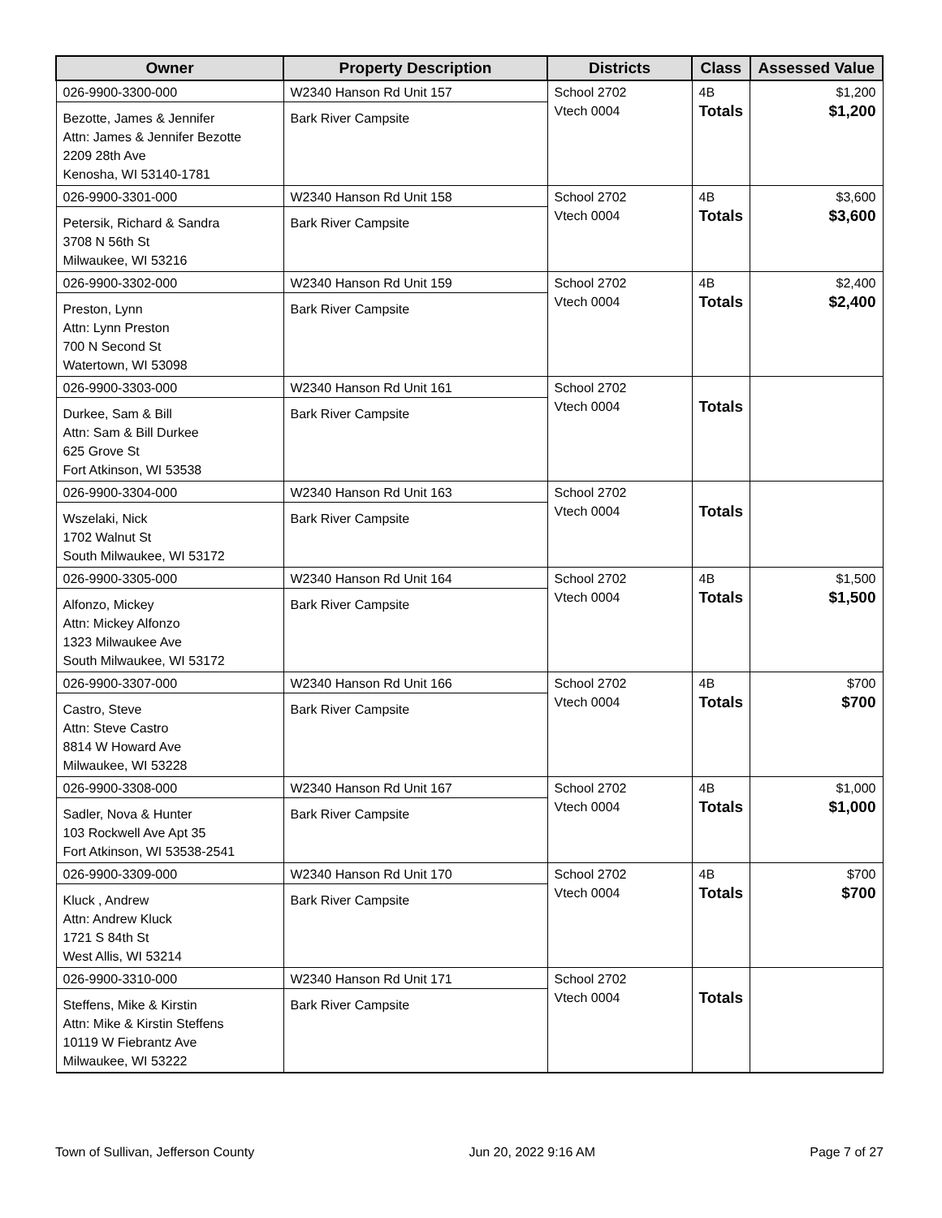| Owner | Property Description | Districts | Class | Assessed Value |
| --- | --- | --- | --- | --- |
| 026-9900-3300-000 Bezotte, James & Jennifer Attn: James & Jennifer Bezotte 2209 28th Ave Kenosha, WI 53140-1781 | W2340 Hanson Rd Unit 157 Bark River Campsite | School 2702 Vtech 0004 | 4B Totals | $1,200 $1,200 |
| 026-9900-3301-000 Petersik, Richard & Sandra 3708 N 56th St Milwaukee, WI 53216 | W2340 Hanson Rd Unit 158 Bark River Campsite | School 2702 Vtech 0004 | 4B Totals | $3,600 $3,600 |
| 026-9900-3302-000 Preston, Lynn Attn: Lynn Preston 700 N Second St Watertown, WI 53098 | W2340 Hanson Rd Unit 159 Bark River Campsite | School 2702 Vtech 0004 | 4B Totals | $2,400 $2,400 |
| 026-9900-3303-000 Durkee, Sam & Bill Attn: Sam & Bill Durkee 625 Grove St Fort Atkinson, WI 53538 | W2340 Hanson Rd Unit 161 Bark River Campsite | School 2702 Vtech 0004 | Totals | |
| 026-9900-3304-000 Wszelaki, Nick 1702 Walnut St South Milwaukee, WI 53172 | W2340 Hanson Rd Unit 163 Bark River Campsite | School 2702 Vtech 0004 | Totals | |
| 026-9900-3305-000 Alfonzo, Mickey Attn: Mickey Alfonzo 1323 Milwaukee Ave South Milwaukee, WI 53172 | W2340 Hanson Rd Unit 164 Bark River Campsite | School 2702 Vtech 0004 | 4B Totals | $1,500 $1,500 |
| 026-9900-3307-000 Castro, Steve Attn: Steve Castro 8814 W Howard Ave Milwaukee, WI 53228 | W2340 Hanson Rd Unit 166 Bark River Campsite | School 2702 Vtech 0004 | 4B Totals | $700 $700 |
| 026-9900-3308-000 Sadler, Nova & Hunter 103 Rockwell Ave Apt 35 Fort Atkinson, WI 53538-2541 | W2340 Hanson Rd Unit 167 Bark River Campsite | School 2702 Vtech 0004 | 4B Totals | $1,000 $1,000 |
| 026-9900-3309-000 Kluck , Andrew Attn: Andrew Kluck 1721 S 84th St West Allis, WI 53214 | W2340 Hanson Rd Unit 170 Bark River Campsite | School 2702 Vtech 0004 | 4B Totals | $700 $700 |
| 026-9900-3310-000 Steffens, Mike & Kirstin Attn: Mike & Kirstin Steffens 10119 W Fiebrantz Ave Milwaukee, WI 53222 | W2340 Hanson Rd Unit 171 Bark River Campsite | School 2702 Vtech 0004 | Totals | |
Town of Sullivan, Jefferson County Jun 20, 2022 9:16 AM Page 7 of 27